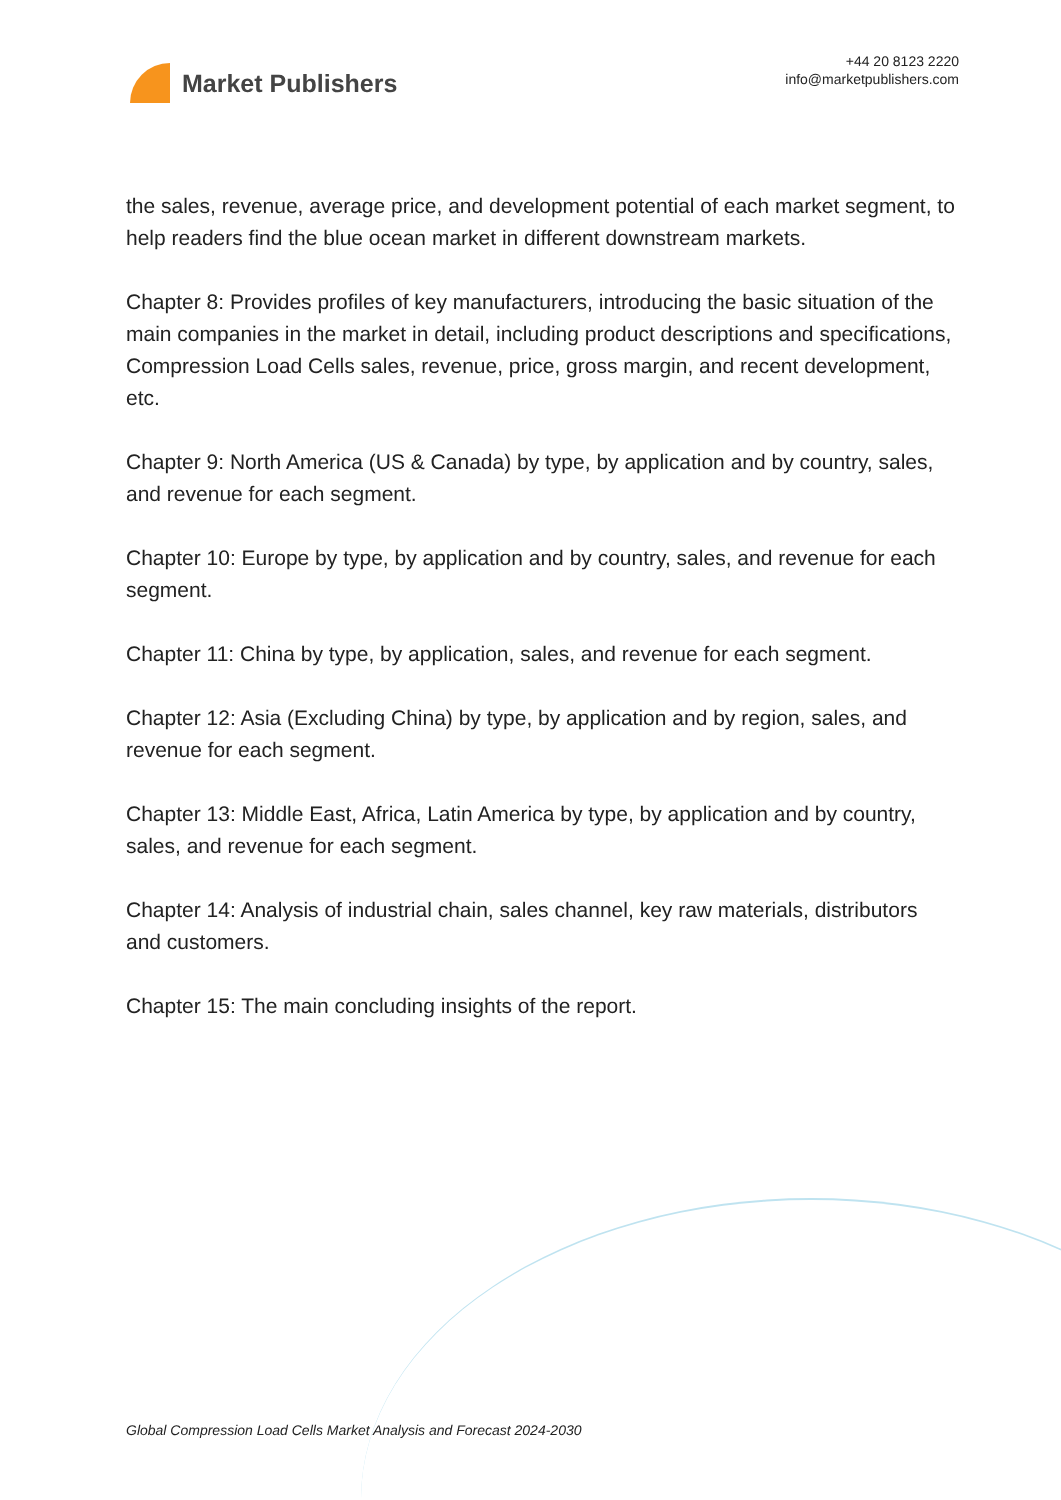Market Publishers
+44 20 8123 2220
info@marketpublishers.com
the sales, revenue, average price, and development potential of each market segment, to help readers find the blue ocean market in different downstream markets.
Chapter 8: Provides profiles of key manufacturers, introducing the basic situation of the main companies in the market in detail, including product descriptions and specifications, Compression Load Cells sales, revenue, price, gross margin, and recent development, etc.
Chapter 9: North America (US & Canada) by type, by application and by country, sales, and revenue for each segment.
Chapter 10: Europe by type, by application and by country, sales, and revenue for each segment.
Chapter 11: China by type, by application, sales, and revenue for each segment.
Chapter 12: Asia (Excluding China) by type, by application and by region, sales, and revenue for each segment.
Chapter 13: Middle East, Africa, Latin America by type, by application and by country, sales, and revenue for each segment.
Chapter 14: Analysis of industrial chain, sales channel, key raw materials, distributors and customers.
Chapter 15: The main concluding insights of the report.
Global Compression Load Cells Market Analysis and Forecast 2024-2030